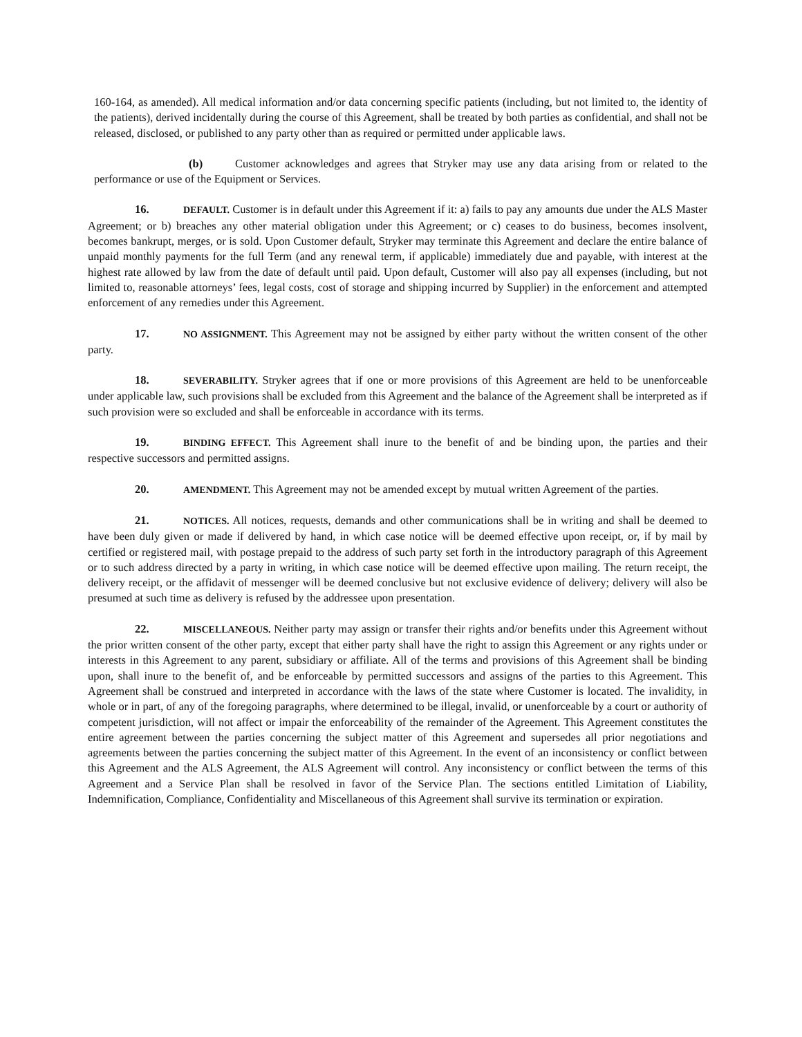160-164, as amended). All medical information and/or data concerning specific patients (including, but not limited to, the identity of the patients), derived incidentally during the course of this Agreement, shall be treated by both parties as confidential, and shall not be released, disclosed, or published to any party other than as required or permitted under applicable laws.
(b) Customer acknowledges and agrees that Stryker may use any data arising from or related to the performance or use of the Equipment or Services.
16. DEFAULT. Customer is in default under this Agreement if it: a) fails to pay any amounts due under the ALS Master Agreement; or b) breaches any other material obligation under this Agreement; or c) ceases to do business, becomes insolvent, becomes bankrupt, merges, or is sold. Upon Customer default, Stryker may terminate this Agreement and declare the entire balance of unpaid monthly payments for the full Term (and any renewal term, if applicable) immediately due and payable, with interest at the highest rate allowed by law from the date of default until paid. Upon default, Customer will also pay all expenses (including, but not limited to, reasonable attorneys’ fees, legal costs, cost of storage and shipping incurred by Supplier) in the enforcement and attempted enforcement of any remedies under this Agreement.
17. NO ASSIGNMENT. This Agreement may not be assigned by either party without the written consent of the other party.
18. SEVERABILITY. Stryker agrees that if one or more provisions of this Agreement are held to be unenforceable under applicable law, such provisions shall be excluded from this Agreement and the balance of the Agreement shall be interpreted as if such provision were so excluded and shall be enforceable in accordance with its terms.
19. BINDING EFFECT. This Agreement shall inure to the benefit of and be binding upon, the parties and their respective successors and permitted assigns.
20. AMENDMENT. This Agreement may not be amended except by mutual written Agreement of the parties.
21. NOTICES. All notices, requests, demands and other communications shall be in writing and shall be deemed to have been duly given or made if delivered by hand, in which case notice will be deemed effective upon receipt, or, if by mail by certified or registered mail, with postage prepaid to the address of such party set forth in the introductory paragraph of this Agreement or to such address directed by a party in writing, in which case notice will be deemed effective upon mailing. The return receipt, the delivery receipt, or the affidavit of messenger will be deemed conclusive but not exclusive evidence of delivery; delivery will also be presumed at such time as delivery is refused by the addressee upon presentation.
22. MISCELLANEOUS. Neither party may assign or transfer their rights and/or benefits under this Agreement without the prior written consent of the other party, except that either party shall have the right to assign this Agreement or any rights under or interests in this Agreement to any parent, subsidiary or affiliate. All of the terms and provisions of this Agreement shall be binding upon, shall inure to the benefit of, and be enforceable by permitted successors and assigns of the parties to this Agreement. This Agreement shall be construed and interpreted in accordance with the laws of the state where Customer is located. The invalidity, in whole or in part, of any of the foregoing paragraphs, where determined to be illegal, invalid, or unenforceable by a court or authority of competent jurisdiction, will not affect or impair the enforceability of the remainder of the Agreement. This Agreement constitutes the entire agreement between the parties concerning the subject matter of this Agreement and supersedes all prior negotiations and agreements between the parties concerning the subject matter of this Agreement. In the event of an inconsistency or conflict between this Agreement and the ALS Agreement, the ALS Agreement will control. Any inconsistency or conflict between the terms of this Agreement and a Service Plan shall be resolved in favor of the Service Plan. The sections entitled Limitation of Liability, Indemnification, Compliance, Confidentiality and Miscellaneous of this Agreement shall survive its termination or expiration.